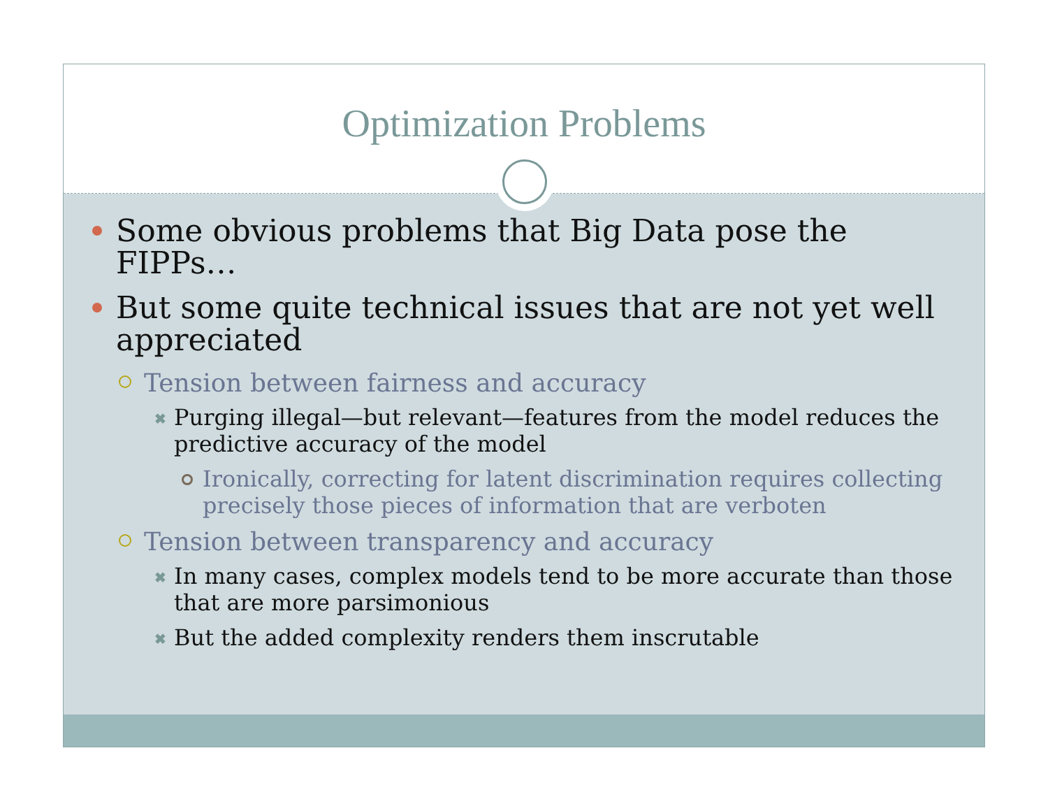Optimization Problems
Some obvious problems that Big Data pose the FIPPs…
But some quite technical issues that are not yet well appreciated
Tension between fairness and accuracy
✖ Purging illegal—but relevant—features from the model reduces the predictive accuracy of the model
Ironically, correcting for latent discrimination requires collecting precisely those pieces of information that are verboten
Tension between transparency and accuracy
✖ In many cases, complex models tend to be more accurate than those that are more parsimonious
✖ But the added complexity renders them inscrutable